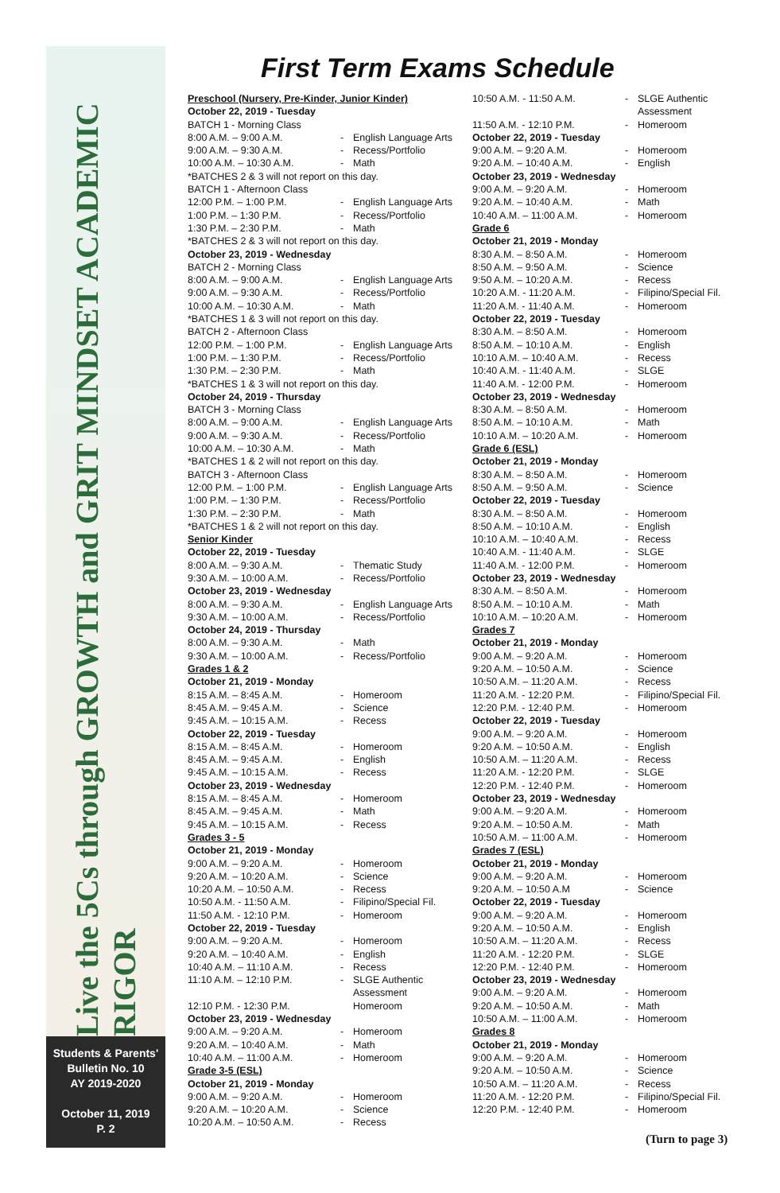Live the 5Cs through GROWTH and GRIT MINDSET ACADEMIC RIGOR
Students & Parents'
Bulletin No. 10
AY 2019-2020
October 11, 2019
P. 2
First Term Exams Schedule
| Preschool (Nursery, Pre-Kinder, Junior Kinder) | | |
| October 22, 2019 - Tuesday | | |
| BATCH 1 - Morning Class | | |
| 8:00 A.M. – 9:00 A.M. | - | English Language Arts |
| 9:00 A.M. – 9:30 A.M. | - | Recess/Portfolio |
| 10:00 A.M. – 10:30 A.M. | - | Math |
| *BATCHES 2 & 3 will not report on this day. | | |
| BATCH 1 - Afternoon Class | | |
| 12:00 P.M. – 1:00 P.M. | - | English Language Arts |
| 1:00 P.M. – 1:30 P.M. | - | Recess/Portfolio |
| 1:30 P.M. – 2:30 P.M. | - | Math |
| *BATCHES 2 & 3 will not report on this day. | | |
| October 23, 2019 - Wednesday | | |
| BATCH 2 - Morning Class | | |
| 8:00 A.M. – 9:00 A.M. | - | English Language Arts |
| 9:00 A.M. – 9:30 A.M. | - | Recess/Portfolio |
| 10:00 A.M. – 10:30 A.M. | - | Math |
| *BATCHES 1 & 3 will not report on this day. | | |
| BATCH 2 - Afternoon Class | | |
| 12:00 P.M. – 1:00 P.M. | - | English Language Arts |
| 1:00 P.M. – 1:30 P.M. | - | Recess/Portfolio |
| 1:30 P.M. – 2:30 P.M. | - | Math |
| *BATCHES 1 & 3 will not report on this day. | | |
| October 24, 2019 - Thursday | | |
| BATCH 3 - Morning Class | | |
| 8:00 A.M. – 9:00 A.M. | - | English Language Arts |
| 9:00 A.M. – 9:30 A.M. | - | Recess/Portfolio |
| 10:00 A.M. – 10:30 A.M. | - | Math |
| *BATCHES 1 & 2 will not report on this day. | | |
| BATCH 3 - Afternoon Class | | |
| 12:00 P.M. – 1:00 P.M. | - | English Language Arts |
| 1:00 P.M. – 1:30 P.M. | - | Recess/Portfolio |
| 1:30 P.M. – 2:30 P.M. | - | Math |
| *BATCHES 1 & 2 will not report on this day. | | |
| Senior Kinder | | |
| October 22, 2019 - Tuesday | | |
| 8:00 A.M. – 9:30 A.M. | - | Thematic Study |
| 9:30 A.M. – 10:00 A.M. | - | Recess/Portfolio |
| October 23, 2019 - Wednesday | | |
| 8:00 A.M. – 9:30 A.M. | - | English Language Arts |
| 9:30 A.M. – 10:00 A.M. | - | Recess/Portfolio |
| October 24, 2019 - Thursday | | |
| 8:00 A.M. – 9:30 A.M. | - | Math |
| 9:30 A.M. – 10:00 A.M. | - | Recess/Portfolio |
| Grades 1 & 2 | | |
| October 21, 2019 - Monday | | |
| 8:15 A.M. – 8:45 A.M. | - | Homeroom |
| 8:45 A.M. – 9:45 A.M. | - | Science |
| 9:45 A.M. – 10:15 A.M. | - | Recess |
| October 22, 2019 - Tuesday | | |
| 8:15 A.M. – 8:45 A.M. | - | Homeroom |
| 8:45 A.M. – 9:45 A.M. | - | English |
| 9:45 A.M. – 10:15 A.M. | - | Recess |
| October 23, 2019 - Wednesday | | |
| 8:15 A.M. – 8:45 A.M. | - | Homeroom |
| 8:45 A.M. – 9:45 A.M. | - | Math |
| 9:45 A.M. – 10:15 A.M. | - | Recess |
| Grades 3 - 5 | | |
| October 21, 2019 - Monday | | |
| 9:00 A.M. – 9:20 A.M. | - | Homeroom |
| 9:20 A.M. – 10:20 A.M. | - | Science |
| 10:20 A.M. – 10:50 A.M. | - | Recess |
| 10:50 A.M. - 11:50 A.M. | - | Filipino/Special Fil. |
| 11:50 A.M. - 12:10 P.M. | - | Homeroom |
| October 22, 2019 - Tuesday | | |
| 9:00 A.M. – 9:20 A.M. | - | Homeroom |
| 9:20 A.M. – 10:40 A.M. | - | English |
| 10:40 A.M. – 11:10 A.M. | - | Recess |
| 11:10 A.M. – 12:10 P.M. | - | SLGE Authentic Assessment |
| 12:10 P.M. - 12:30 P.M. | | Homeroom |
| October 23, 2019 - Wednesday | | |
| 9:00 A.M. – 9:20 A.M. | - | Homeroom |
| 9:20 A.M. – 10:40 A.M. | - | Math |
| 10:40 A.M. – 11:00 A.M. | - | Homeroom |
| Grade 3-5 (ESL) | | |
| October 21, 2019 - Monday | | |
| 9:00 A.M. – 9:20 A.M. | - | Homeroom |
| 9:20 A.M. – 10:20 A.M. | - | Science |
| 10:20 A.M. – 10:50 A.M. | - | Recess |
| 10:50 A.M. - 11:50 A.M. | - | SLGE Authentic Assessment |
| 11:50 A.M. - 12:10 P.M. | - | Homeroom |
| October 22, 2019 - Tuesday | | |
| 9:00 A.M. – 9:20 A.M. | - | Homeroom |
| 9:20 A.M. – 10:40 A.M. | - | English |
| October 23, 2019 - Wednesday | | |
| 9:00 A.M. – 9:20 A.M. | - | Homeroom |
| 9:20 A.M. – 10:40 A.M. | - | Math |
| 10:40 A.M. – 11:00 A.M. | - | Homeroom |
| Grade 6 | | |
| October 21, 2019 - Monday | | |
| 8:30 A.M. – 8:50 A.M. | - | Homeroom |
| 8:50 A.M. – 9:50 A.M. | - | Science |
| 9:50 A.M. – 10:20 A.M. | - | Recess |
| 10:20 A.M. - 11:20 A.M. | - | Filipino/Special Fil. |
| 11:20 A.M. - 11:40 A.M. | - | Homeroom |
| October 22, 2019 - Tuesday | | |
| 8:30 A.M. – 8:50 A.M. | - | Homeroom |
| 8:50 A.M. – 10:10 A.M. | - | English |
| 10:10 A.M. – 10:40 A.M. | - | Recess |
| 10:40 A.M. - 11:40 A.M. | - | SLGE |
| 11:40 A.M. - 12:00 P.M. | - | Homeroom |
| October 23, 2019 - Wednesday | | |
| 8:30 A.M. – 8:50 A.M. | - | Homeroom |
| 8:50 A.M. – 10:10 A.M. | - | Math |
| 10:10 A.M. – 10:20 A.M. | - | Homeroom |
| Grade 6 (ESL) | | |
| October 21, 2019 - Monday | | |
| 8:30 A.M. – 8:50 A.M. | - | Homeroom |
| 8:50 A.M. – 9:50 A.M. | - | Science |
| October 22, 2019 - Tuesday | | |
| 8:30 A.M. – 8:50 A.M. | - | Homeroom |
| 8:50 A.M. – 10:10 A.M. | - | English |
| 10:10 A.M. – 10:40 A.M. | - | Recess |
| 10:40 A.M. - 11:40 A.M. | - | SLGE |
| 11:40 A.M. - 12:00 P.M. | - | Homeroom |
| October 23, 2019 - Wednesday | | |
| 8:30 A.M. – 8:50 A.M. | - | Homeroom |
| 8:50 A.M. – 10:10 A.M. | - | Math |
| 10:10 A.M. – 10:20 A.M. | - | Homeroom |
| Grades 7 | | |
| October 21, 2019 - Monday | | |
| 9:00 A.M. – 9:20 A.M. | - | Homeroom |
| 9:20 A.M. – 10:50 A.M. | - | Science |
| 10:50 A.M. – 11:20 A.M. | - | Recess |
| 11:20 A.M. - 12:20 P.M. | - | Filipino/Special Fil. |
| 12:20 P.M. - 12:40 P.M. | - | Homeroom |
| October 22, 2019 - Tuesday | | |
| 9:00 A.M. – 9:20 A.M. | - | Homeroom |
| 9:20 A.M. – 10:50 A.M. | - | English |
| 10:50 A.M. – 11:20 A.M. | - | Recess |
| 11:20 A.M. - 12:20 P.M. | - | SLGE |
| 12:20 P.M. - 12:40 P.M. | - | Homeroom |
| October 23, 2019 - Wednesday | | |
| 9:00 A.M. – 9:20 A.M. | - | Homeroom |
| 9:20 A.M. – 10:50 A.M. | - | Math |
| 10:50 A.M. – 11:00 A.M. | - | Homeroom |
| Grades 7 (ESL) | | |
| October 21, 2019 - Monday | | |
| 9:00 A.M. – 9:20 A.M. | - | Homeroom |
| 9:20 A.M. – 10:50 A.M | - | Science |
| October 22, 2019 - Tuesday | | |
| 9:00 A.M. – 9:20 A.M. | - | Homeroom |
| 9:20 A.M. – 10:50 A.M. | - | English |
| 10:50 A.M. – 11:20 A.M. | - | Recess |
| 11:20 A.M. - 12:20 P.M. | - | SLGE |
| 12:20 P.M. - 12:40 P.M. | - | Homeroom |
| October 23, 2019 - Wednesday | | |
| 9:00 A.M. – 9:20 A.M. | - | Homeroom |
| 9:20 A.M. – 10:50 A.M. | - | Math |
| 10:50 A.M. – 11:00 A.M. | - | Homeroom |
| Grades 8 | | |
| October 21, 2019 - Monday | | |
| 9:00 A.M. – 9:20 A.M. | - | Homeroom |
| 9:20 A.M. – 10:50 A.M. | - | Science |
| 10:50 A.M. – 11:20 A.M. | - | Recess |
| 11:20 A.M. - 12:20 P.M. | - | Filipino/Special Fil. |
| 12:20 P.M. - 12:40 P.M. | - | Homeroom |
(Turn to page 3)